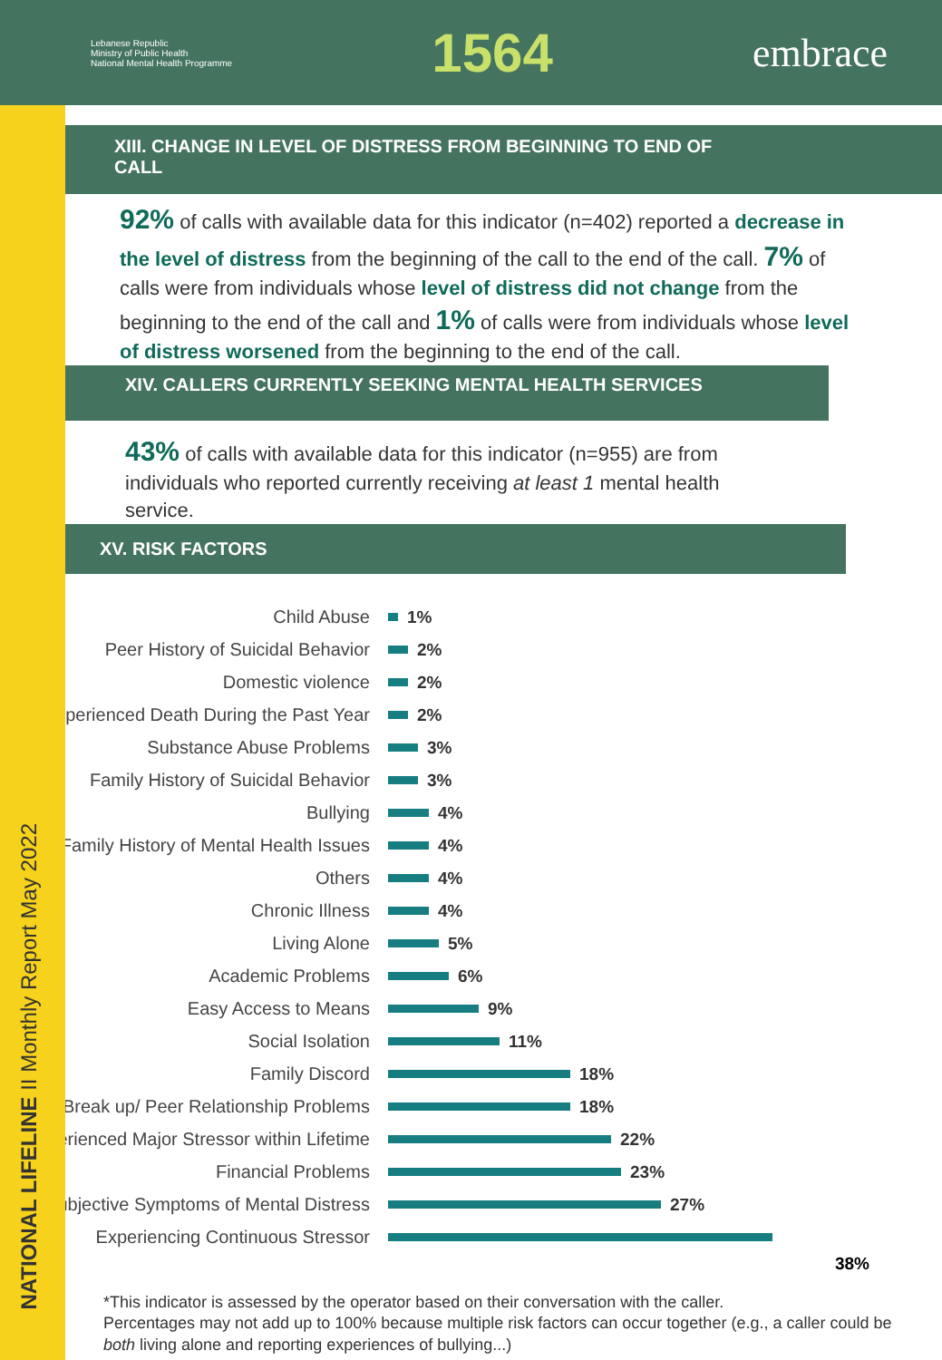Lebanese Republic
Ministry of Public Health
National Mental Health Programme
1564
embrace
NATIONAL LIFELINE II Monthly Report May 2022
XIII. CHANGE IN LEVEL OF DISTRESS FROM BEGINNING TO END OF CALL
92% of calls with available data for this indicator (n=402) reported a decrease in the level of distress from the beginning of the call to the end of the call. 7% of calls were from individuals whose level of distress did not change from the beginning to the end of the call and 1% of calls were from individuals whose level of distress worsened from the beginning to the end of the call.
XIV. CALLERS CURRENTLY SEEKING MENTAL HEALTH SERVICES
43% of calls with available data for this indicator (n=955) are from individuals who reported currently receiving at least 1 mental health service.
XV. RISK FACTORS
Child Abuse 1%
Peer History of Suicidal Behavior 2%
Domestic violence 2%
Experienced Death During the Past Year
2%
Substance Abuse Problems 3%
Family History of Suicidal Behavior
3%
Bullying 4%
Family History of Mental Health Issues
4%
Others 4%
Chronic Illness 4%
Living Alone 5%
Academic Problems 6%
Easy Access to Means 9%
Social Isolation 11%
Family Discord 18%
Break up/ Peer Relationship Problems
18%
Experienced Major Stressor within Lifetime
22%
Financial Problems 23%
Subjective Symptoms of Mental Distress
27%
Experiencing Continuous Stressor
38%
*This indicator is assessed by the operator based on their conversation with the caller.
Percentages may not add up to 100% because multiple risk factors can occur together (e.g., a caller could be both living alone and reporting experiences of bullying...)